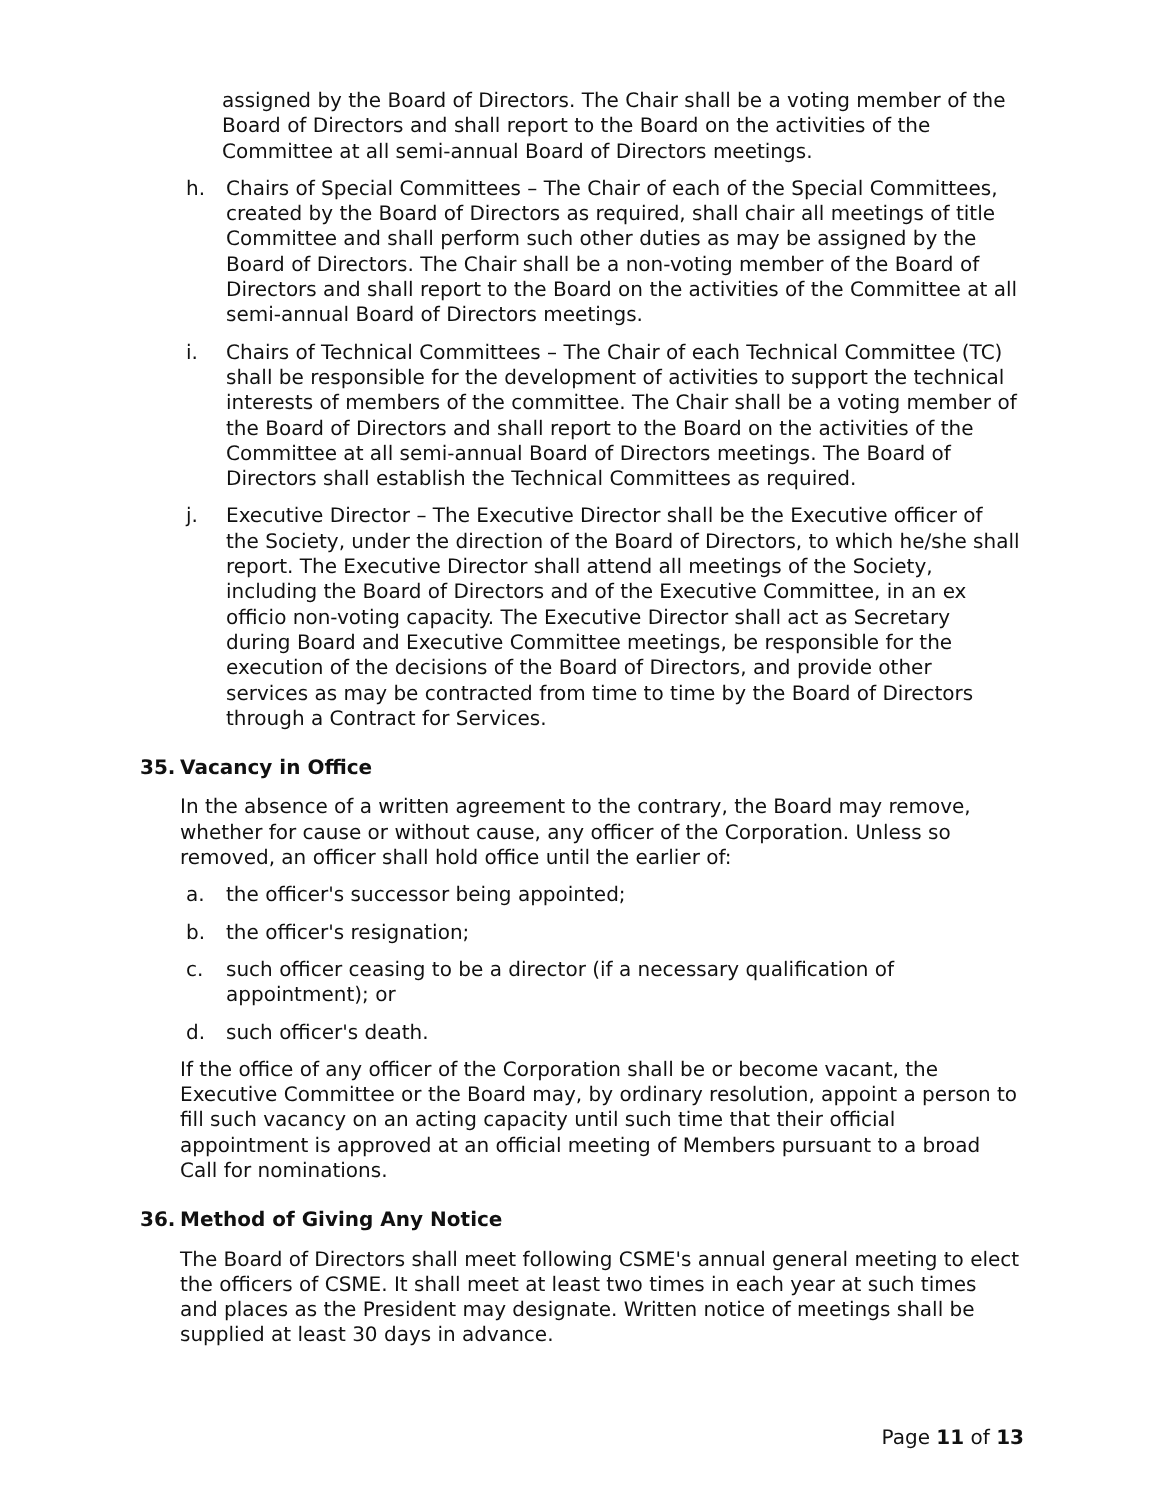assigned by the Board of Directors. The Chair shall be a voting member of the Board of Directors and shall report to the Board on the activities of the Committee at all semi-annual Board of Directors meetings.
h. Chairs of Special Committees – The Chair of each of the Special Committees, created by the Board of Directors as required, shall chair all meetings of title Committee and shall perform such other duties as may be assigned by the Board of Directors. The Chair shall be a non-voting member of the Board of Directors and shall report to the Board on the activities of the Committee at all semi-annual Board of Directors meetings.
i. Chairs of Technical Committees – The Chair of each Technical Committee (TC) shall be responsible for the development of activities to support the technical interests of members of the committee. The Chair shall be a voting member of the Board of Directors and shall report to the Board on the activities of the Committee at all semi-annual Board of Directors meetings. The Board of Directors shall establish the Technical Committees as required.
j. Executive Director – The Executive Director shall be the Executive officer of the Society, under the direction of the Board of Directors, to which he/she shall report. The Executive Director shall attend all meetings of the Society, including the Board of Directors and of the Executive Committee, in an ex officio non-voting capacity. The Executive Director shall act as Secretary during Board and Executive Committee meetings, be responsible for the execution of the decisions of the Board of Directors, and provide other services as may be contracted from time to time by the Board of Directors through a Contract for Services.
35. Vacancy in Office
In the absence of a written agreement to the contrary, the Board may remove, whether for cause or without cause, any officer of the Corporation. Unless so removed, an officer shall hold office until the earlier of:
a. the officer's successor being appointed;
b. the officer's resignation;
c. such officer ceasing to be a director (if a necessary qualification of appointment); or
d. such officer's death.
If the office of any officer of the Corporation shall be or become vacant, the Executive Committee or the Board may, by ordinary resolution, appoint a person to fill such vacancy on an acting capacity until such time that their official appointment is approved at an official meeting of Members pursuant to a broad Call for nominations.
36. Method of Giving Any Notice
The Board of Directors shall meet following CSME's annual general meeting to elect the officers of CSME. It shall meet at least two times in each year at such times and places as the President may designate. Written notice of meetings shall be supplied at least 30 days in advance.
Page 11 of 13